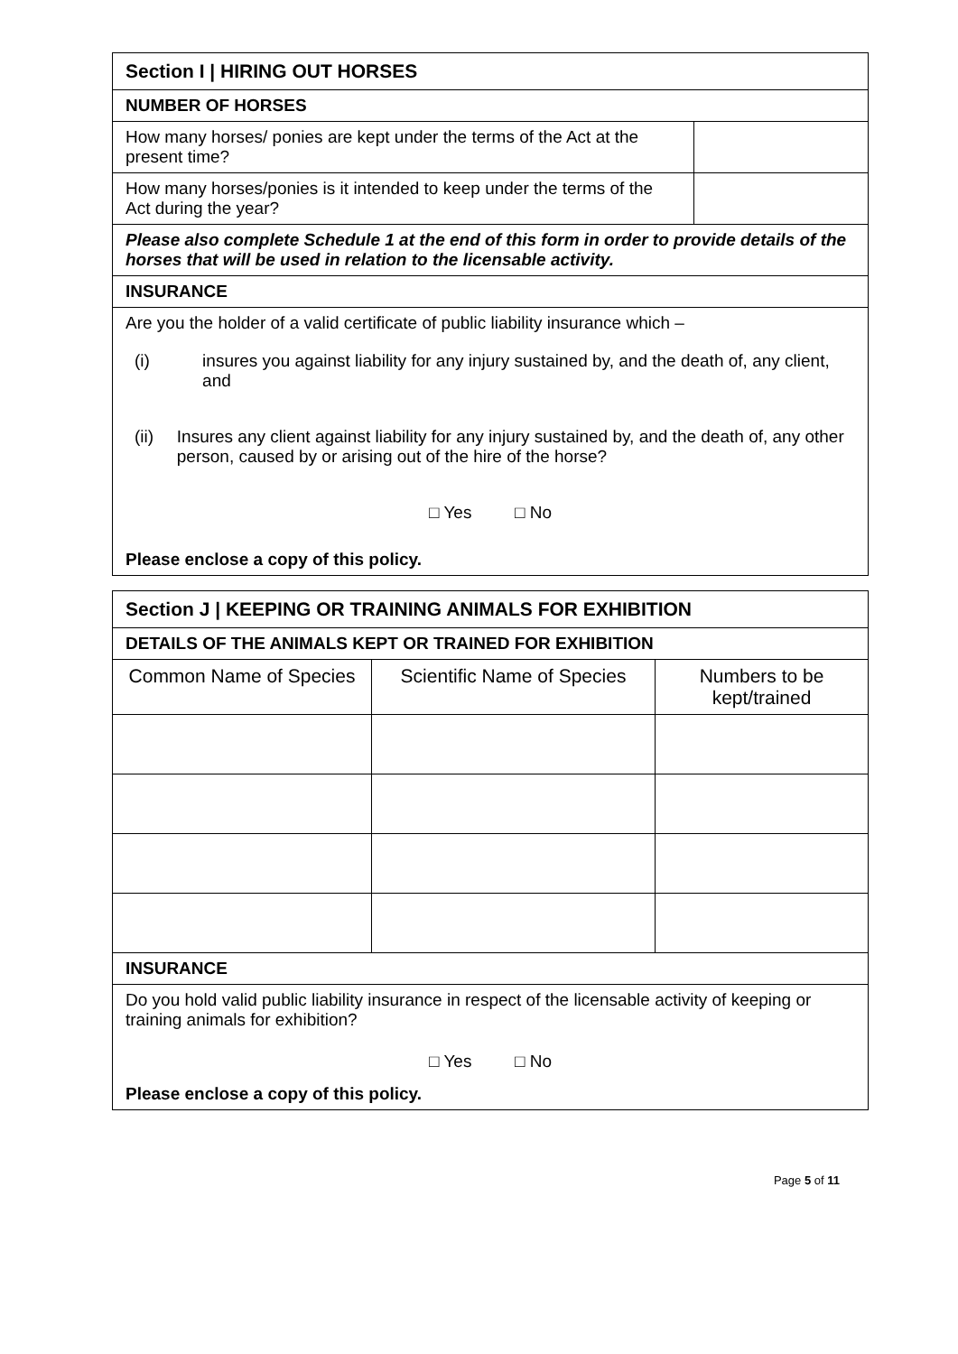| Section I / HIRING OUT HORSES | |
| NUMBER OF HORSES | |
| How many horses/ ponies are kept under the terms of the Act at the present time? | |
| How many horses/ponies is it intended to keep under the terms of the Act during the year? | |
| Please also complete Schedule 1 at the end of this form in order to provide details of the horses that will be used in relation to the licensable activity. | |
| INSURANCE | |
| Are you the holder of a valid certificate of public liability insurance which – (i) insures you against liability for any injury sustained by, and the death of, any client, and (ii) Insures any client against liability for any injury sustained by, and the death of, any other person, caused by or arising out of the hire of the horse? □ Yes □ No Please enclose a copy of this policy. | |
| Section J / KEEPING OR TRAINING ANIMALS FOR EXHIBITION | | |
| DETAILS OF THE ANIMALS KEPT OR TRAINED FOR EXHIBITION | | |
| Common Name of Species | Scientific Name of Species | Numbers to be kept/trained |
| INSURANCE | | |
| Do you hold valid public liability insurance in respect of the licensable activity of keeping or training animals for exhibition? □ Yes □ No Please enclose a copy of this policy. | | |
Page 5 of 11